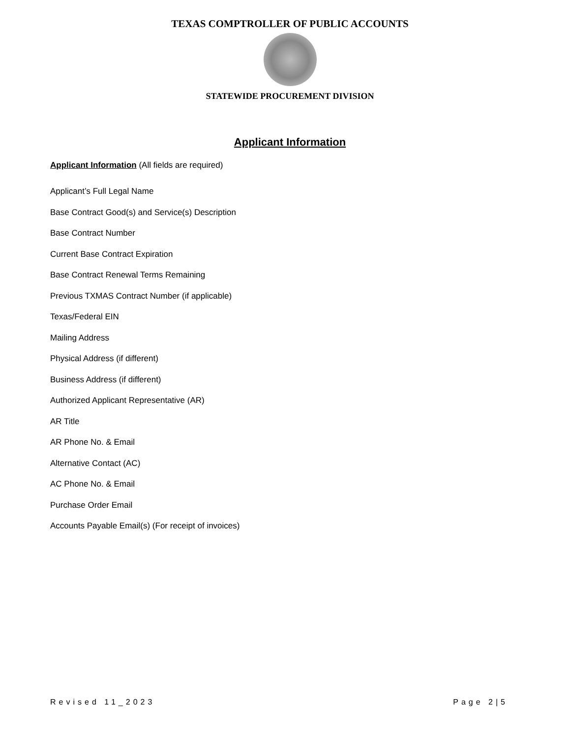TEXAS COMPTROLLER OF PUBLIC ACCOUNTS
STATEWIDE PROCUREMENT DIVISION
Applicant Information
Applicant Information (All fields are required)
Applicant’s Full Legal Name
Base Contract Good(s) and Service(s) Description
Base Contract Number
Current Base Contract Expiration
Base Contract Renewal Terms Remaining
Previous TXMAS Contract Number (if applicable)
Texas/Federal EIN
Mailing Address
Physical Address (if different)
Business Address (if different)
Authorized Applicant Representative (AR)
AR Title
AR Phone No. & Email
Alternative Contact (AC)
AC Phone No. & Email
Purchase Order Email
Accounts Payable Email(s) (For receipt of invoices)
Revised 11_2023 Page 2|5